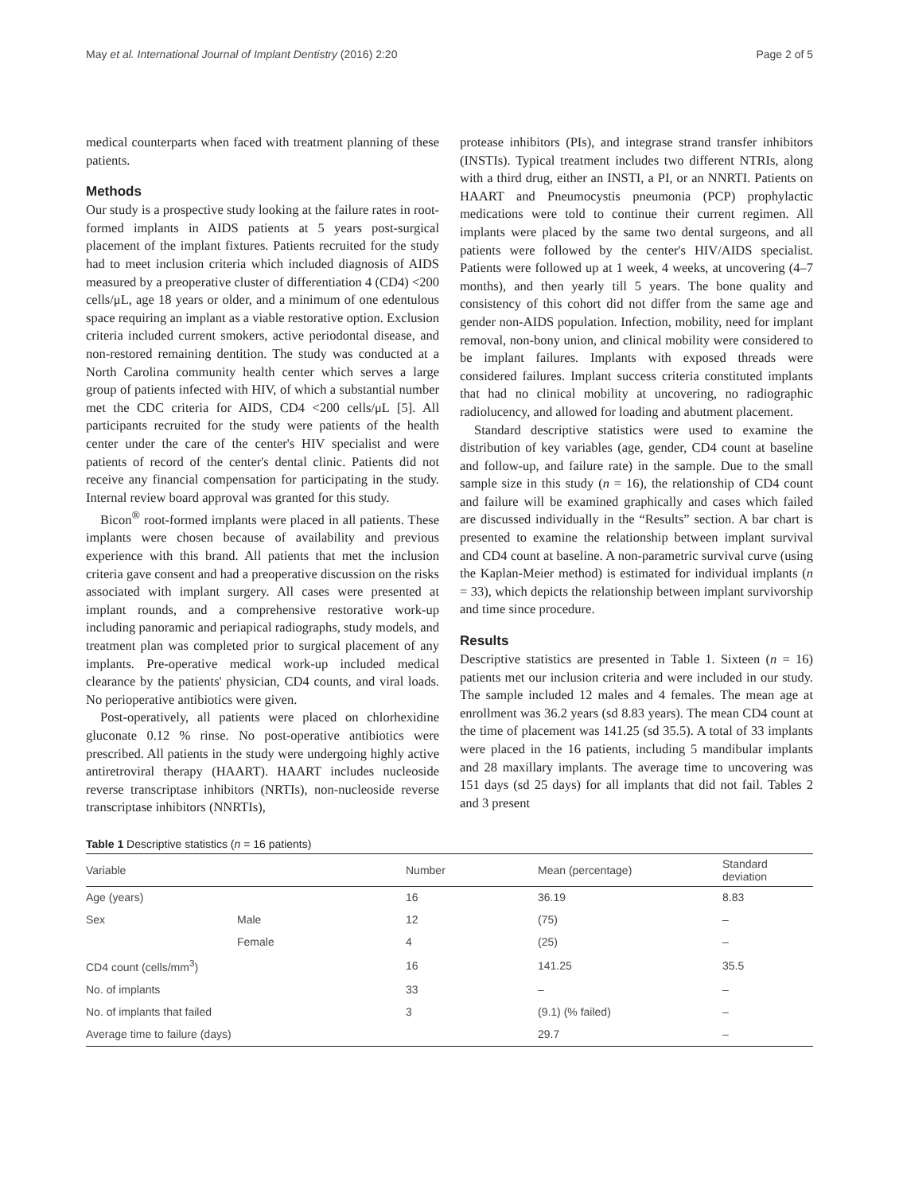May et al. International Journal of Implant Dentistry (2016) 2:20 Page 2 of 5
medical counterparts when faced with treatment planning of these patients.
Methods
Our study is a prospective study looking at the failure rates in root-formed implants in AIDS patients at 5 years post-surgical placement of the implant fixtures. Patients recruited for the study had to meet inclusion criteria which included diagnosis of AIDS measured by a preoperative cluster of differentiation 4 (CD4) <200 cells/μL, age 18 years or older, and a minimum of one edentulous space requiring an implant as a viable restorative option. Exclusion criteria included current smokers, active periodontal disease, and non-restored remaining dentition. The study was conducted at a North Carolina community health center which serves a large group of patients infected with HIV, of which a substantial number met the CDC criteria for AIDS, CD4 <200 cells/μL [5]. All participants recruited for the study were patients of the health center under the care of the center's HIV specialist and were patients of record of the center's dental clinic. Patients did not receive any financial compensation for participating in the study. Internal review board approval was granted for this study.
Bicon<sup>®</sup> root-formed implants were placed in all patients. These implants were chosen because of availability and previous experience with this brand. All patients that met the inclusion criteria gave consent and had a preoperative discussion on the risks associated with implant surgery. All cases were presented at implant rounds, and a comprehensive restorative work-up including panoramic and periapical radiographs, study models, and treatment plan was completed prior to surgical placement of any implants. Pre-operative medical work-up included medical clearance by the patients' physician, CD4 counts, and viral loads. No perioperative antibiotics were given.
Post-operatively, all patients were placed on chlorhexidine gluconate 0.12 % rinse. No post-operative antibiotics were prescribed. All patients in the study were undergoing highly active antiretroviral therapy (HAART). HAART includes nucleoside reverse transcriptase inhibitors (NRTIs), non-nucleoside reverse transcriptase inhibitors (NNRTIs),
protease inhibitors (PIs), and integrase strand transfer inhibitors (INSTIs). Typical treatment includes two different NTRIs, along with a third drug, either an INSTI, a PI, or an NNRTI. Patients on HAART and Pneumocystis pneumonia (PCP) prophylactic medications were told to continue their current regimen. All implants were placed by the same two dental surgeons, and all patients were followed by the center's HIV/AIDS specialist. Patients were followed up at 1 week, 4 weeks, at uncovering (4–7 months), and then yearly till 5 years. The bone quality and consistency of this cohort did not differ from the same age and gender non-AIDS population. Infection, mobility, need for implant removal, non-bony union, and clinical mobility were considered to be implant failures. Implants with exposed threads were considered failures. Implant success criteria constituted implants that had no clinical mobility at uncovering, no radiographic radiolucency, and allowed for loading and abutment placement.
Standard descriptive statistics were used to examine the distribution of key variables (age, gender, CD4 count at baseline and follow-up, and failure rate) in the sample. Due to the small sample size in this study (n = 16), the relationship of CD4 count and failure will be examined graphically and cases which failed are discussed individually in the “Results” section. A bar chart is presented to examine the relationship between implant survival and CD4 count at baseline. A non-parametric survival curve (using the Kaplan-Meier method) is estimated for individual implants (n = 33), which depicts the relationship between implant survivorship and time since procedure.
Results
Descriptive statistics are presented in Table 1. Sixteen (n = 16) patients met our inclusion criteria and were included in our study. The sample included 12 males and 4 females. The mean age at enrollment was 36.2 years (sd 8.83 years). The mean CD4 count at the time of placement was 141.25 (sd 35.5). A total of 33 implants were placed in the 16 patients, including 5 mandibular implants and 28 maxillary implants. The average time to uncovering was 151 days (sd 25 days) for all implants that did not fail. Tables 2 and 3 present
Table 1 Descriptive statistics (n = 16 patients)
| Variable | | Number | Mean (percentage) | Standard deviation |
| --- | --- | --- | --- | --- |
| Age (years) | | 16 | 36.19 | 8.83 |
| Sex | Male | 12 | (75) | – |
| | Female | 4 | (25) | – |
| CD4 count (cells/mm<sup>3</sup>) | | 16 | 141.25 | 35.5 |
| No. of implants | | 33 | – | – |
| No. of implants that failed | | 3 | (9.1) (% failed) | – |
| Average time to failure (days) | | | 29.7 | – |